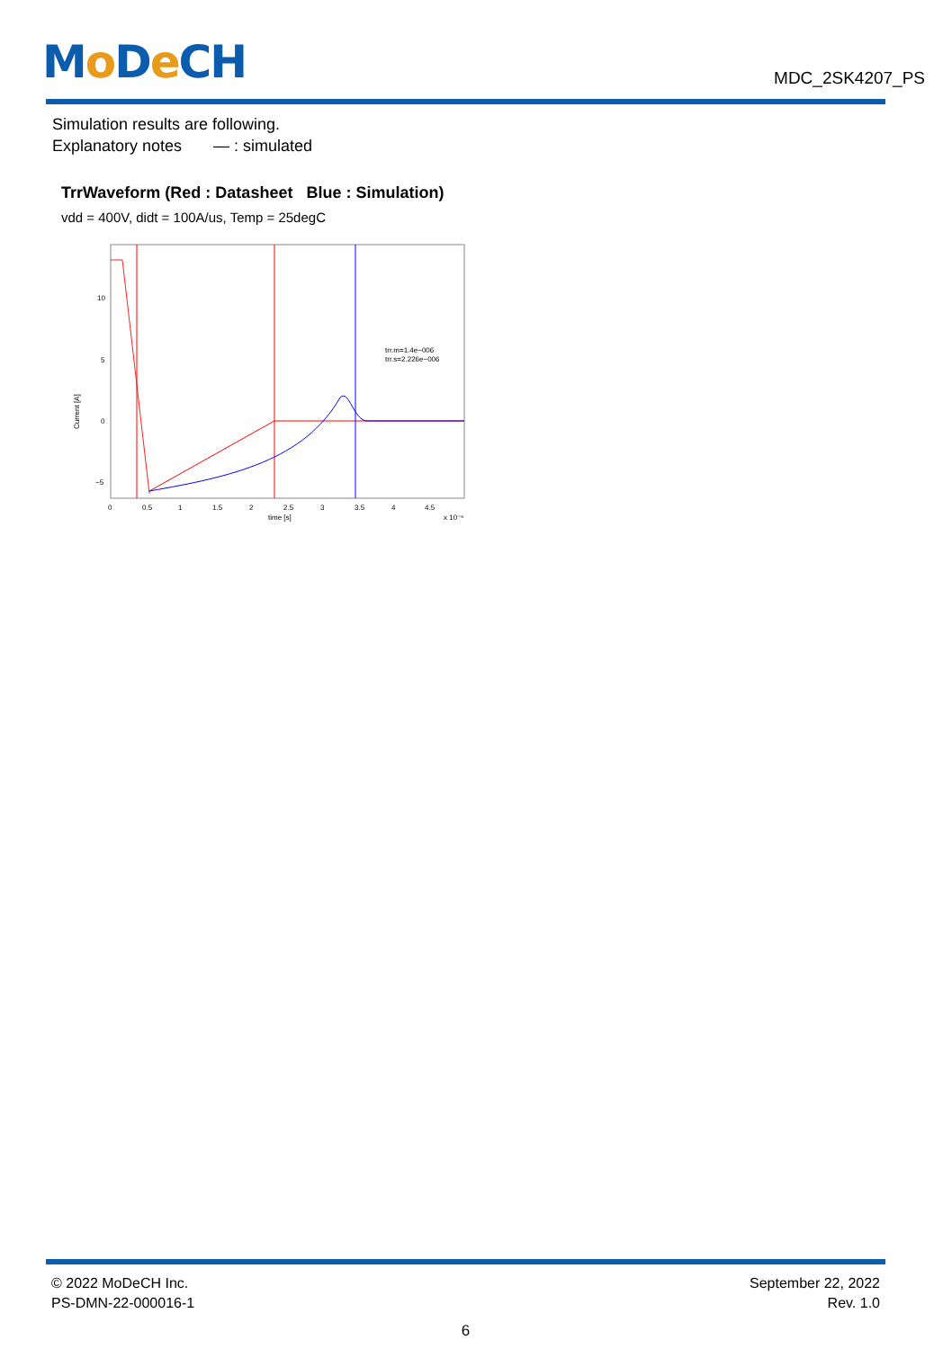Mo De CH
MDC_2SK4207_PS
Simulation results are following.
Explanatory notes — : simulated
TrrWaveform (Red : Datasheet Blue : Simulation)
vdd = 400V, didt = 100A/us, Temp = 25degC
10
5
0
−5
−10
0
0.5
1
1.5
2
2.5
3
3.5
4
4.5
time [s]
x 10⁻⁶
Current [A]
trr.m=1.4e−006
trr.s=2.226e−006
© 2022 MoDeCH Inc.
PS-DMN-22-000016-1
September 22, 2022
Rev. 1.0
6